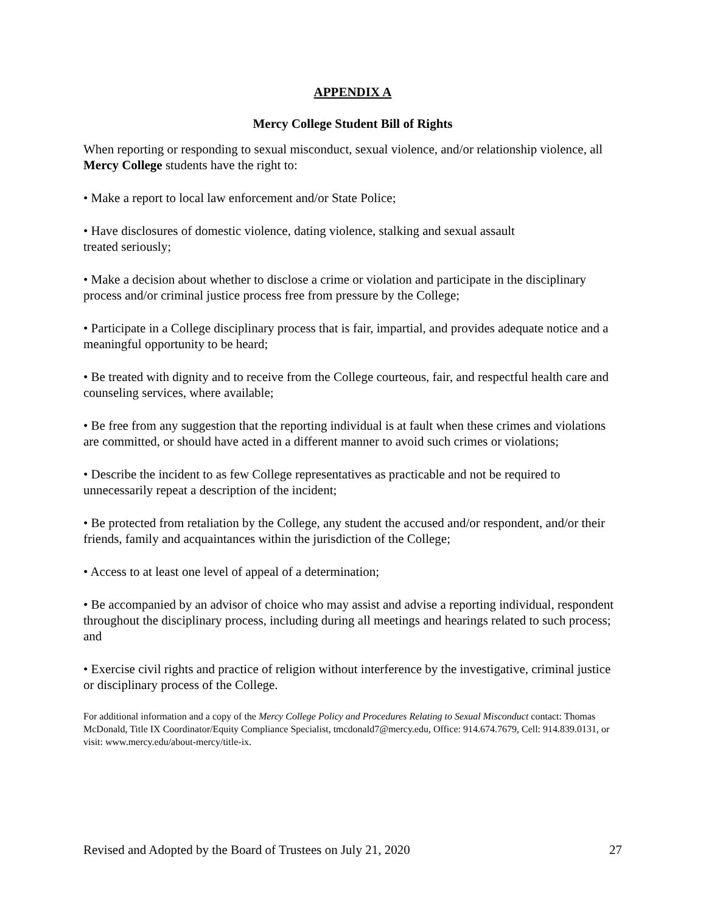APPENDIX A
Mercy College Student Bill of Rights
When reporting or responding to sexual misconduct, sexual violence, and/or relationship violence, all Mercy College students have the right to:
• Make a report to local law enforcement and/or State Police;
• Have disclosures of domestic violence, dating violence, stalking and sexual assault
treated seriously;
• Make a decision about whether to disclose a crime or violation and participate in the disciplinary process and/or criminal justice process free from pressure by the College;
• Participate in a College disciplinary process that is fair, impartial, and provides adequate notice and a meaningful opportunity to be heard;
• Be treated with dignity and to receive from the College courteous, fair, and respectful health care and counseling services, where available;
• Be free from any suggestion that the reporting individual is at fault when these crimes and violations are committed, or should have acted in a different manner to avoid such crimes or violations;
• Describe the incident to as few College representatives as practicable and not be required to unnecessarily repeat a description of the incident;
• Be protected from retaliation by the College, any student the accused and/or respondent, and/or their friends, family and acquaintances within the jurisdiction of the College;
• Access to at least one level of appeal of a determination;
• Be accompanied by an advisor of choice who may assist and advise a reporting individual, respondent throughout the disciplinary process, including during all meetings and hearings related to such process; and
• Exercise civil rights and practice of religion without interference by the investigative, criminal justice or disciplinary process of the College.
For additional information and a copy of the Mercy College Policy and Procedures Relating to Sexual Misconduct contact: Thomas McDonald, Title IX Coordinator/Equity Compliance Specialist, tmcdonald7@mercy.edu, Office: 914.674.7679, Cell: 914.839.0131, or visit: www.mercy.edu/about-mercy/title-ix.
Revised and Adopted by the Board of Trustees on July 21, 2020 27